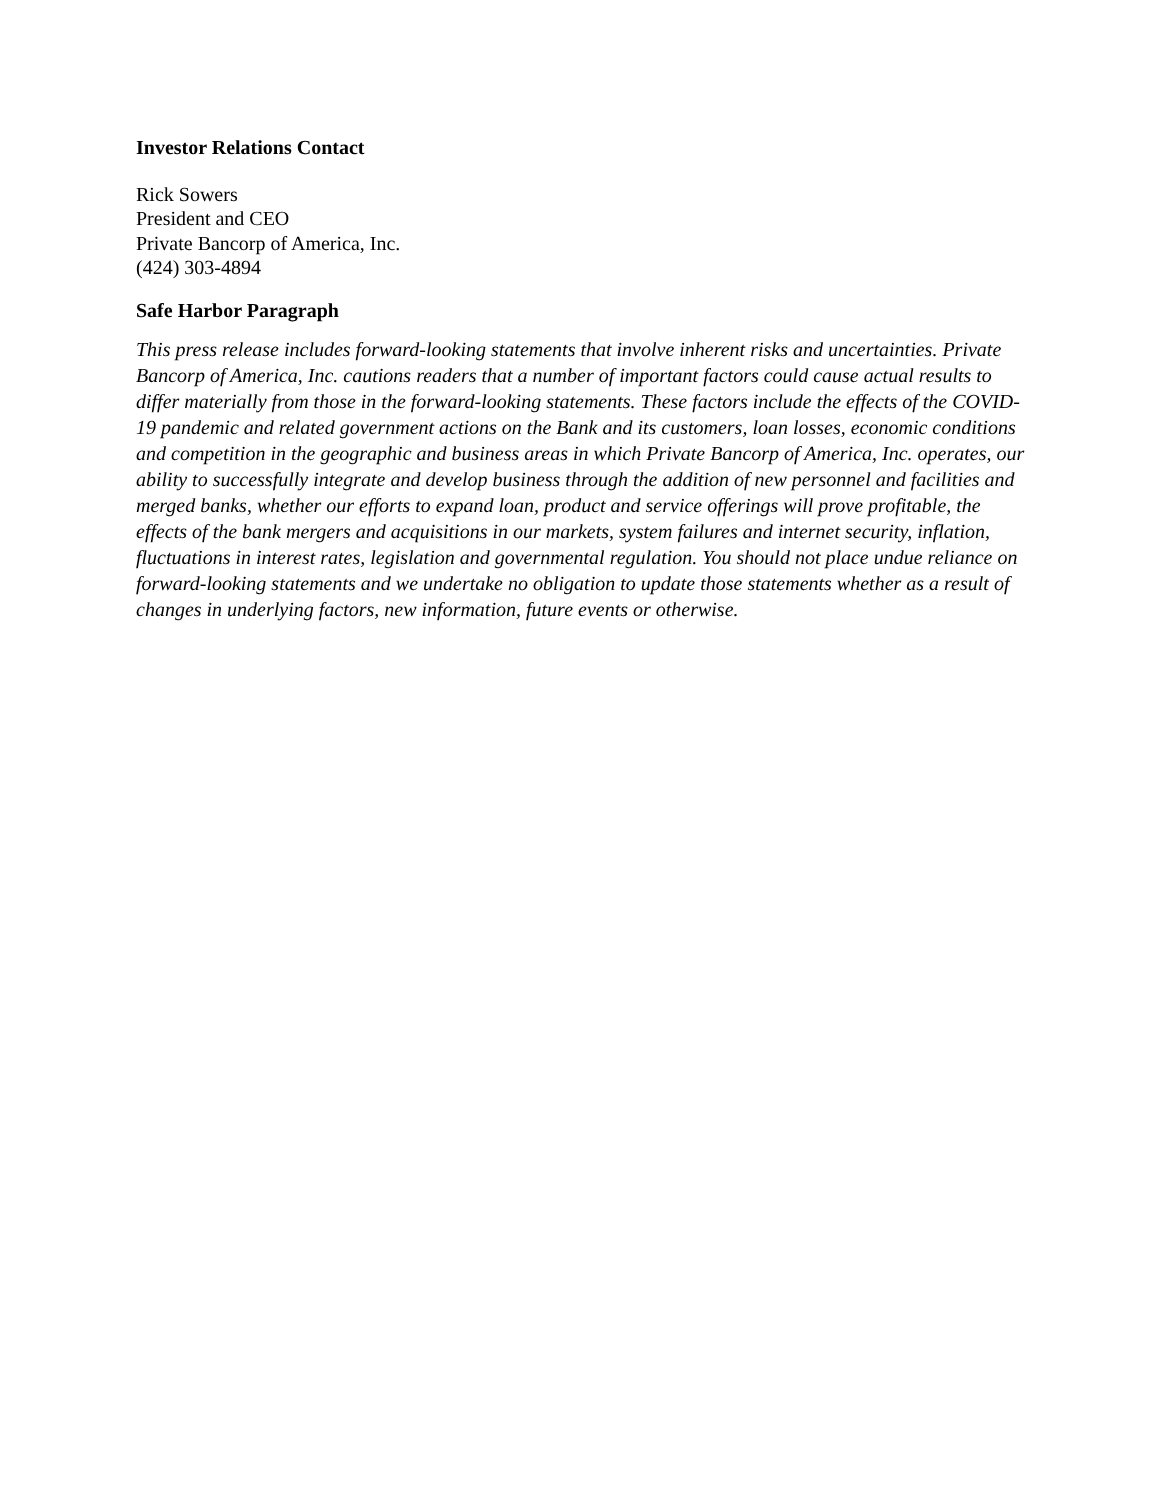Investor Relations Contact
Rick Sowers
President and CEO
Private Bancorp of America, Inc.
(424) 303-4894
Safe Harbor Paragraph
This press release includes forward-looking statements that involve inherent risks and uncertainties. Private Bancorp of America, Inc. cautions readers that a number of important factors could cause actual results to differ materially from those in the forward-looking statements. These factors include the effects of the COVID-19 pandemic and related government actions on the Bank and its customers, loan losses, economic conditions and competition in the geographic and business areas in which Private Bancorp of America, Inc. operates, our ability to successfully integrate and develop business through the addition of new personnel and facilities and merged banks, whether our efforts to expand loan, product and service offerings will prove profitable, the effects of the bank mergers and acquisitions in our markets, system failures and internet security, inflation, fluctuations in interest rates, legislation and governmental regulation. You should not place undue reliance on forward-looking statements and we undertake no obligation to update those statements whether as a result of changes in underlying factors, new information, future events or otherwise.